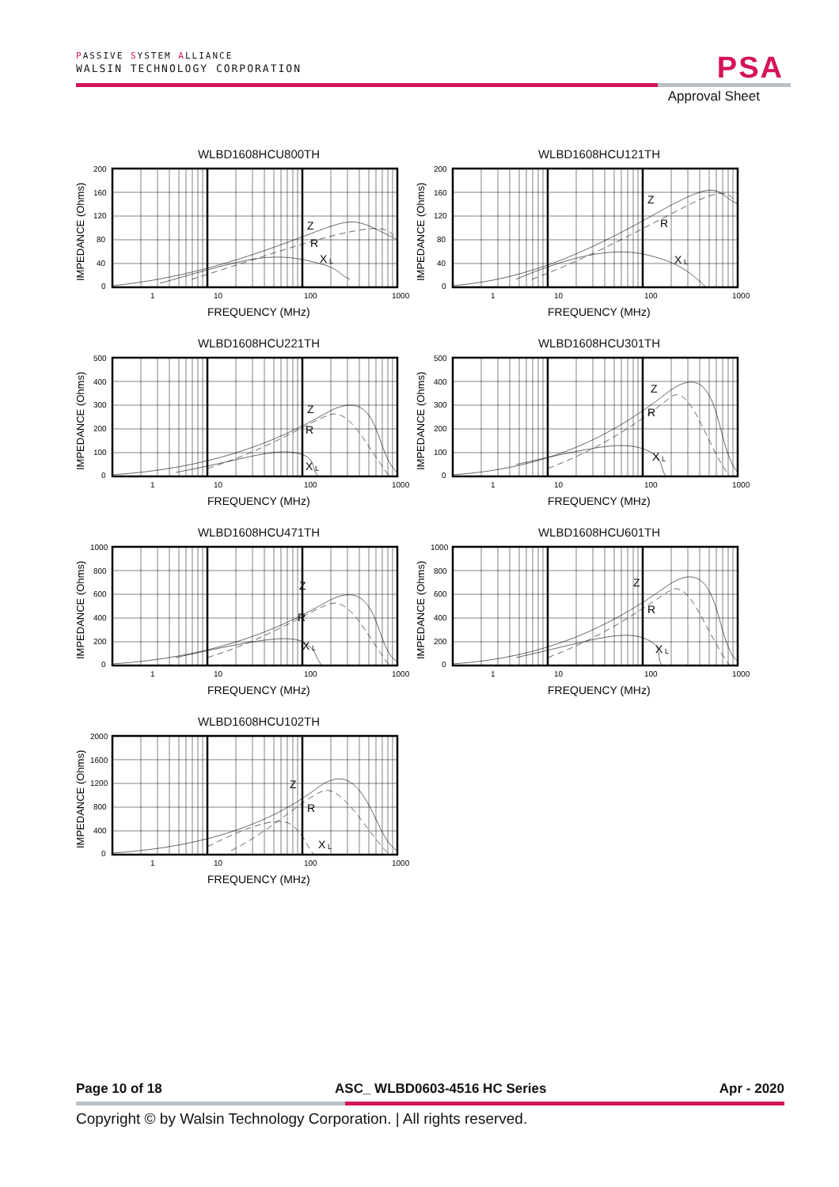PASSIVE SYSTEM ALLIANCE
WALSIN TECHNOLOGY CORPORATION
PSA
Approval Sheet
WLBD1608HCU800TH
IMPEDANCE (Ohms)
200
160
120
80
40
0
Z
R
X
L
1
10
100
1000
FREQUENCY (MHz)
WLBD1608HCU121TH
IMPEDANCE (Ohms)
200
160
120
80
40
0
Z
R
X
L
1
10
100
1000
FREQUENCY (MHz)
WLBD1608HCU221TH
IMPEDANCE (Ohms)
500
400
300
200
100
0
Z
R
X
L
1
10
100
1000
FREQUENCY (MHz)
WLBD1608HCU301TH
IMPEDANCE (Ohms)
500
400
300
200
100
0
Z
R
X
L
1
10
100
1000
FREQUENCY (MHz)
WLBD1608HCU471TH
IMPEDANCE (Ohms)
1000
800
600
400
200
0
Z
R
X
L
1
10
100
1000
FREQUENCY (MHz)
WLBD1608HCU601TH
IMPEDANCE (Ohms)
1000
800
600
400
200
0
Z
R
X
L
1
10
100
1000
FREQUENCY (MHz)
WLBD1608HCU102TH
IMPEDANCE (Ohms)
2000
1600
1200
800
400
0
Z
R
X
L
1
10
100
1000
FREQUENCY (MHz)
Page 10 of 18 ASC_ WLBD0603-4516 HC Series Apr - 2020
Copyright © by Walsin Technology Corporation. | All rights reserved.